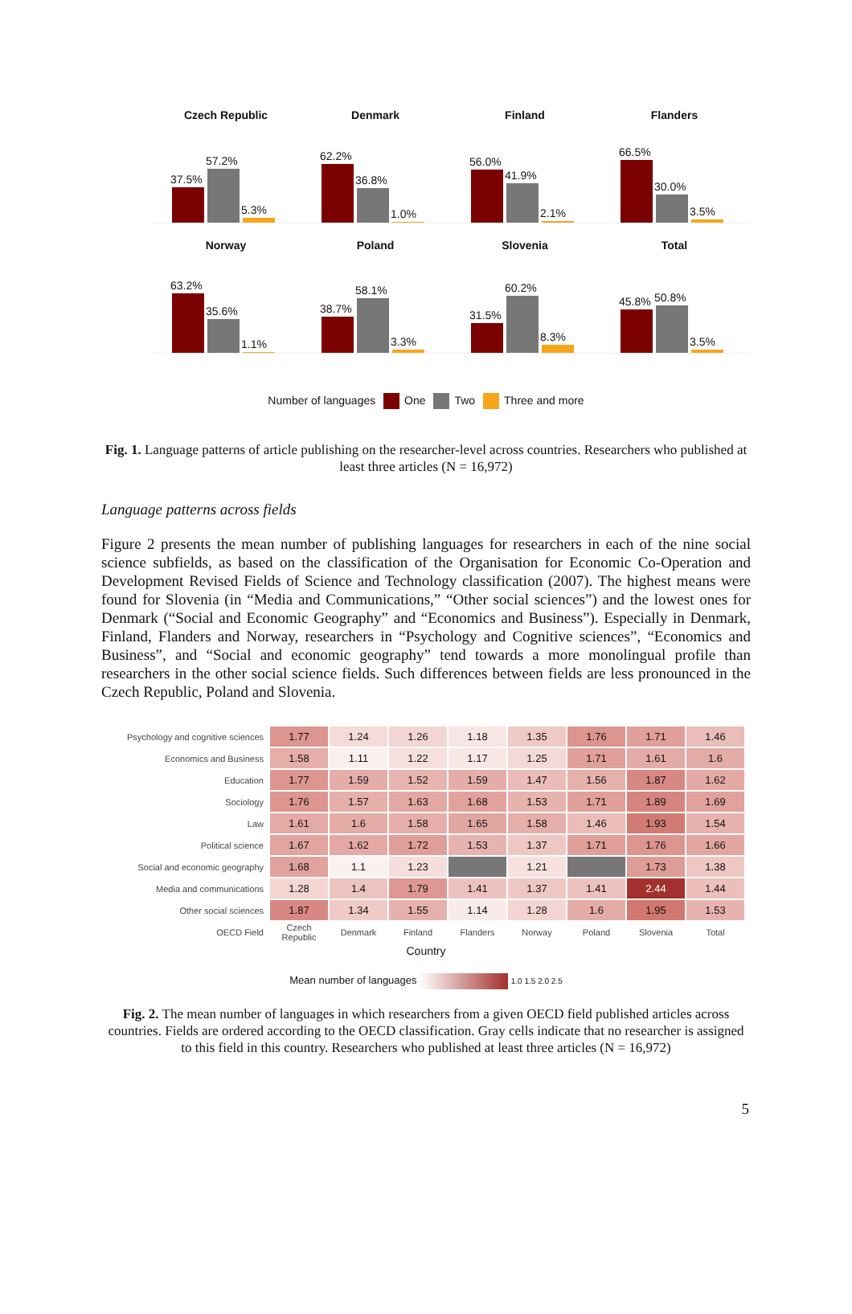Czech Republic
37.5%
57.2%
5.3%
Denmark
62.2%
36.8%
1.0%
Finland
56.0%
41.9%
2.1%
Flanders
66.5%
30.0%
3.5%
Norway
63.2%
35.6%
1.1%
Poland
38.7%
58.1%
3.3%
Slovenia
31.5%
60.2%
8.3%
Total
45.8%
50.8%
3.5%
Number of languages One Two Three and more
Fig. 1. Language patterns of article publishing on the researcher-level across countries. Researchers who published at least three articles (N = 16,972)
Language patterns across fields
Figure 2 presents the mean number of publishing languages for researchers in each of the nine social science subfields, as based on the classification of the Organisation for Economic Co-Operation and Development Revised Fields of Science and Technology classification (2007). The highest means were found for Slovenia (in “Media and Communications,” “Other social sciences”) and the lowest ones for Denmark (“Social and Economic Geography” and “Economics and Business”). Especially in Denmark, Finland, Flanders and Norway, researchers in “Psychology and Cognitive sciences”, “Economics and Business”, and “Social and economic geography” tend towards a more monolingual profile than researchers in the other social science fields. Such differences between fields are less pronounced in the Czech Republic, Poland and Slovenia.
| Psychology and cognitive sciences | 1.77 | 1.24 | 1.26 | 1.18 | 1.35 | 1.76 | 1.71 | 1.46 |
| Economics and Business | 1.58 | 1.11 | 1.22 | 1.17 | 1.25 | 1.71 | 1.61 | 1.6 |
| Education | 1.77 | 1.59 | 1.52 | 1.59 | 1.47 | 1.56 | 1.87 | 1.62 |
| Sociology | 1.76 | 1.57 | 1.63 | 1.68 | 1.53 | 1.71 | 1.89 | 1.69 |
| Law | 1.61 | 1.6 | 1.58 | 1.65 | 1.58 | 1.46 | 1.93 | 1.54 |
| Political science | 1.67 | 1.62 | 1.72 | 1.53 | 1.37 | 1.71 | 1.76 | 1.66 |
| Social and economic geography | 1.68 | 1.1 | 1.23 | | 1.21 | | 1.73 | 1.38 |
| Media and communications | 1.28 | 1.4 | 1.79 | 1.41 | 1.37 | 1.41 | 2.44 | 1.44 |
| Other social sciences | 1.87 | 1.34 | 1.55 | 1.14 | 1.28 | 1.6 | 1.95 | 1.53 |
| OECD Field | Czech Republic | Denmark | Finland | Flanders | Norway | Poland | Slovenia | Total |
Country
Mean number of languages 1.0 1.5 2.0 2.5
Fig. 2. The mean number of languages in which researchers from a given OECD field published articles across countries. Fields are ordered according to the OECD classification. Gray cells indicate that no researcher is assigned to this field in this country. Researchers who published at least three articles (N = 16,972)
5